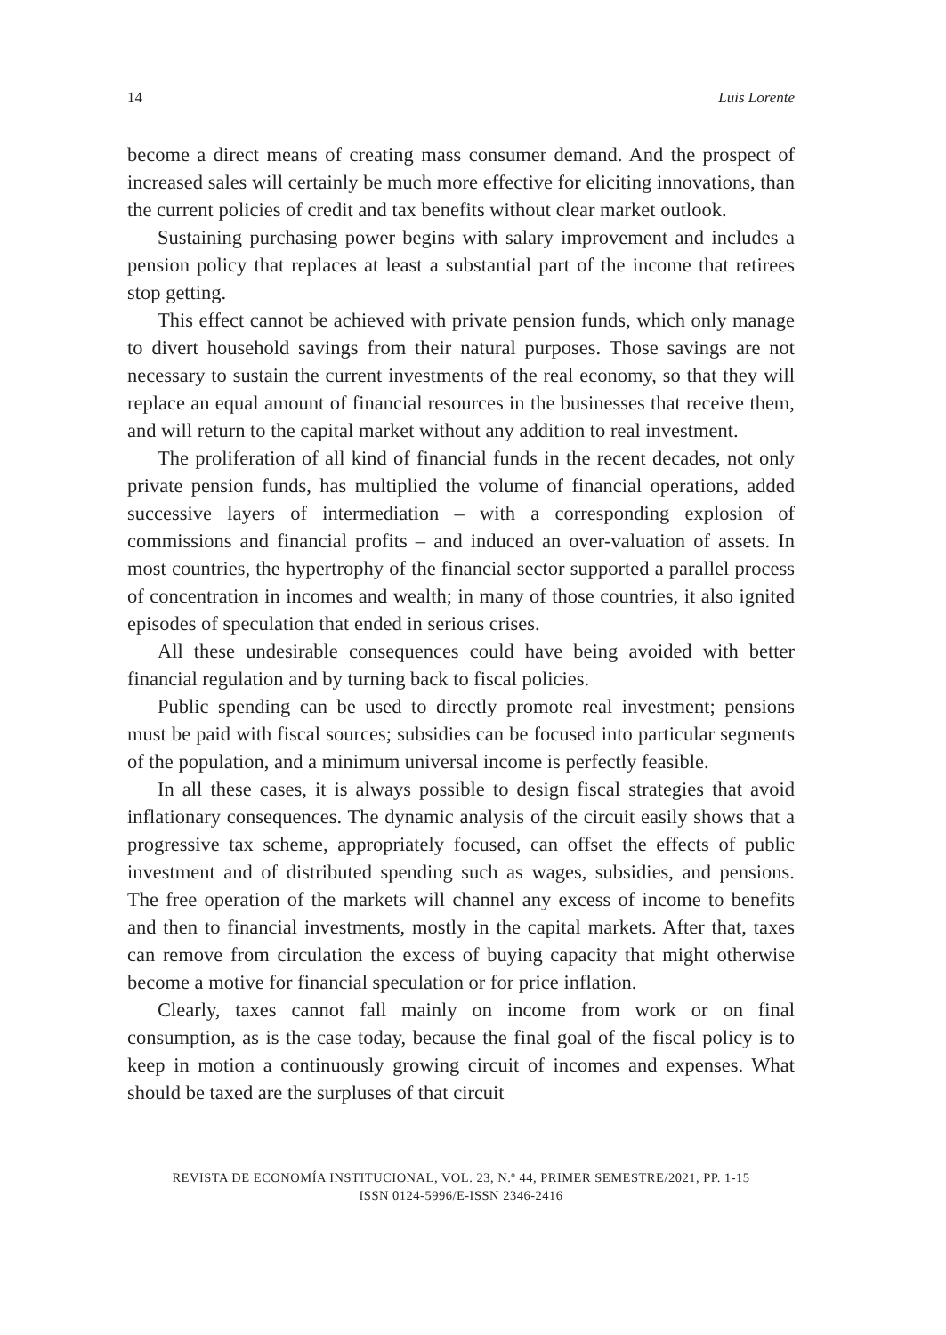14 Luis Lorente
become a direct means of creating mass consumer demand. And the prospect of increased sales will certainly be much more effective for eliciting innovations, than the current policies of credit and tax benefits without clear market outlook.
Sustaining purchasing power begins with salary improvement and includes a pension policy that replaces at least a substantial part of the income that retirees stop getting.
This effect cannot be achieved with private pension funds, which only manage to divert household savings from their natural purposes. Those savings are not necessary to sustain the current investments of the real economy, so that they will replace an equal amount of financial resources in the businesses that receive them, and will return to the capital market without any addition to real investment.
The proliferation of all kind of financial funds in the recent decades, not only private pension funds, has multiplied the volume of financial operations, added successive layers of intermediation – with a corresponding explosion of commissions and financial profits – and induced an over-valuation of assets. In most countries, the hypertrophy of the financial sector supported a parallel process of concentration in incomes and wealth; in many of those countries, it also ignited episodes of speculation that ended in serious crises.
All these undesirable consequences could have being avoided with better financial regulation and by turning back to fiscal policies.
Public spending can be used to directly promote real investment; pensions must be paid with fiscal sources; subsidies can be focused into particular segments of the population, and a minimum universal income is perfectly feasible.
In all these cases, it is always possible to design fiscal strategies that avoid inflationary consequences. The dynamic analysis of the circuit easily shows that a progressive tax scheme, appropriately focused, can offset the effects of public investment and of distributed spending such as wages, subsidies, and pensions. The free operation of the markets will channel any excess of income to benefits and then to financial investments, mostly in the capital markets. After that, taxes can remove from circulation the excess of buying capacity that might otherwise become a motive for financial speculation or for price inflation.
Clearly, taxes cannot fall mainly on income from work or on final consumption, as is the case today, because the final goal of the fiscal policy is to keep in motion a continuously growing circuit of incomes and expenses. What should be taxed are the surpluses of that circuit
REVISTA DE ECONOMÍA INSTITUCIONAL, VOL. 23, N.º 44, PRIMER SEMESTRE/2021, PP. 1-15
ISSN 0124-5996/E-ISSN 2346-2416